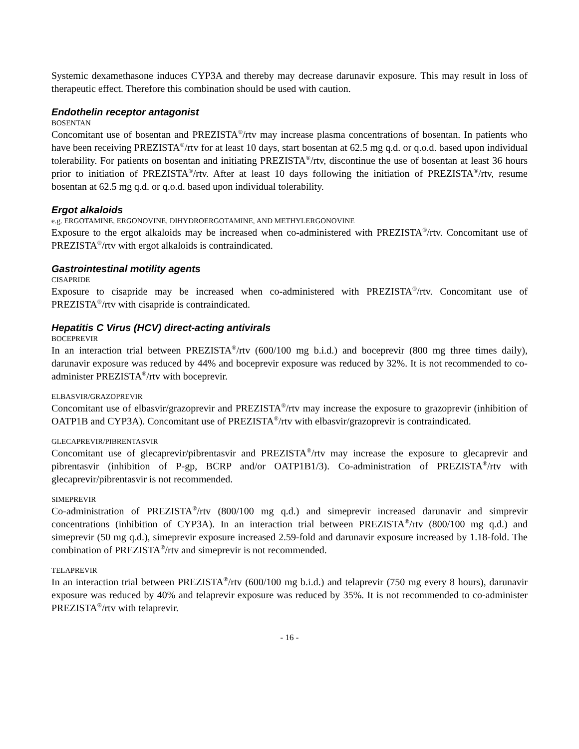Systemic dexamethasone induces CYP3A and thereby may decrease darunavir exposure. This may result in loss of therapeutic effect. Therefore this combination should be used with caution.
Endothelin receptor antagonist
BOSENTAN
Concomitant use of bosentan and PREZISTA<sup>®</sup>/rtv may increase plasma concentrations of bosentan. In patients who have been receiving PREZISTA<sup>®</sup>/rtv for at least 10 days, start bosentan at 62.5 mg q.d. or q.o.d. based upon individual tolerability. For patients on bosentan and initiating PREZISTA<sup>®</sup>/rtv, discontinue the use of bosentan at least 36 hours prior to initiation of PREZISTA<sup>®</sup>/rtv. After at least 10 days following the initiation of PREZISTA<sup>®</sup>/rtv, resume bosentan at 62.5 mg q.d. or q.o.d. based upon individual tolerability.
Ergot alkaloids
e.g. ERGOTAMINE, ERGONOVINE, DIHYDROERGOTAMINE, AND METHYLERGONOVINE
Exposure to the ergot alkaloids may be increased when co-administered with PREZISTA<sup>®</sup>/rtv. Concomitant use of PREZISTA<sup>®</sup>/rtv with ergot alkaloids is contraindicated.
Gastrointestinal motility agents
CISAPRIDE
Exposure to cisapride may be increased when co-administered with PREZISTA<sup>®</sup>/rtv. Concomitant use of PREZISTA<sup>®</sup>/rtv with cisapride is contraindicated.
Hepatitis C Virus (HCV) direct-acting antivirals
BOCEPREVIR
In an interaction trial between PREZISTA<sup>®</sup>/rtv (600/100 mg b.i.d.) and boceprevir (800 mg three times daily), darunavir exposure was reduced by 44% and boceprevir exposure was reduced by 32%. It is not recommended to co-administer PREZISTA<sup>®</sup>/rtv with boceprevir.
ELBASVIR/GRAZOPREVIR
Concomitant use of elbasvir/grazoprevir and PREZISTA<sup>®</sup>/rtv may increase the exposure to grazoprevir (inhibition of OATP1B and CYP3A). Concomitant use of PREZISTA<sup>®</sup>/rtv with elbasvir/grazoprevir is contraindicated.
GLECAPREVIR/PIBRENTASVIR
Concomitant use of glecaprevir/pibrentasvir and PREZISTA<sup>®</sup>/rtv may increase the exposure to glecaprevir and pibrentasvir (inhibition of P-gp, BCRP and/or OATP1B1/3). Co-administration of PREZISTA<sup>®</sup>/rtv with glecaprevir/pibrentasvir is not recommended.
SIMEPREVIR
Co-administration of PREZISTA<sup>®</sup>/rtv (800/100 mg q.d.) and simeprevir increased darunavir and simprevir concentrations (inhibition of CYP3A). In an interaction trial between PREZISTA<sup>®</sup>/rtv (800/100 mg q.d.) and simeprevir (50 mg q.d.), simeprevir exposure increased 2.59-fold and darunavir exposure increased by 1.18-fold. The combination of PREZISTA<sup>®</sup>/rtv and simeprevir is not recommended.
TELAPREVIR
In an interaction trial between PREZISTA<sup>®</sup>/rtv (600/100 mg b.i.d.) and telaprevir (750 mg every 8 hours), darunavir exposure was reduced by 40% and telaprevir exposure was reduced by 35%. It is not recommended to co-administer PREZISTA<sup>®</sup>/rtv with telaprevir.
- 16 -